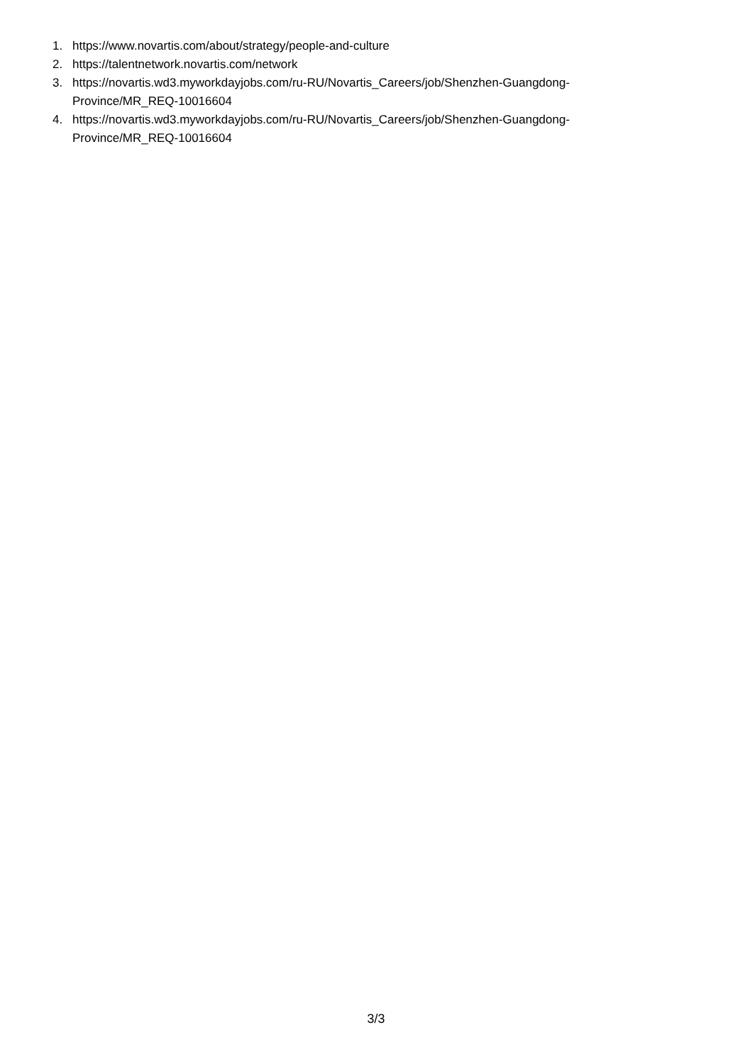1. https://www.novartis.com/about/strategy/people-and-culture
2. https://talentnetwork.novartis.com/network
3. https://novartis.wd3.myworkdayjobs.com/ru-RU/Novartis_Careers/job/Shenzhen-Guangdong-
Province/MR_REQ-10016604
4. https://novartis.wd3.myworkdayjobs.com/ru-RU/Novartis_Careers/job/Shenzhen-Guangdong-
Province/MR_REQ-10016604
3/3